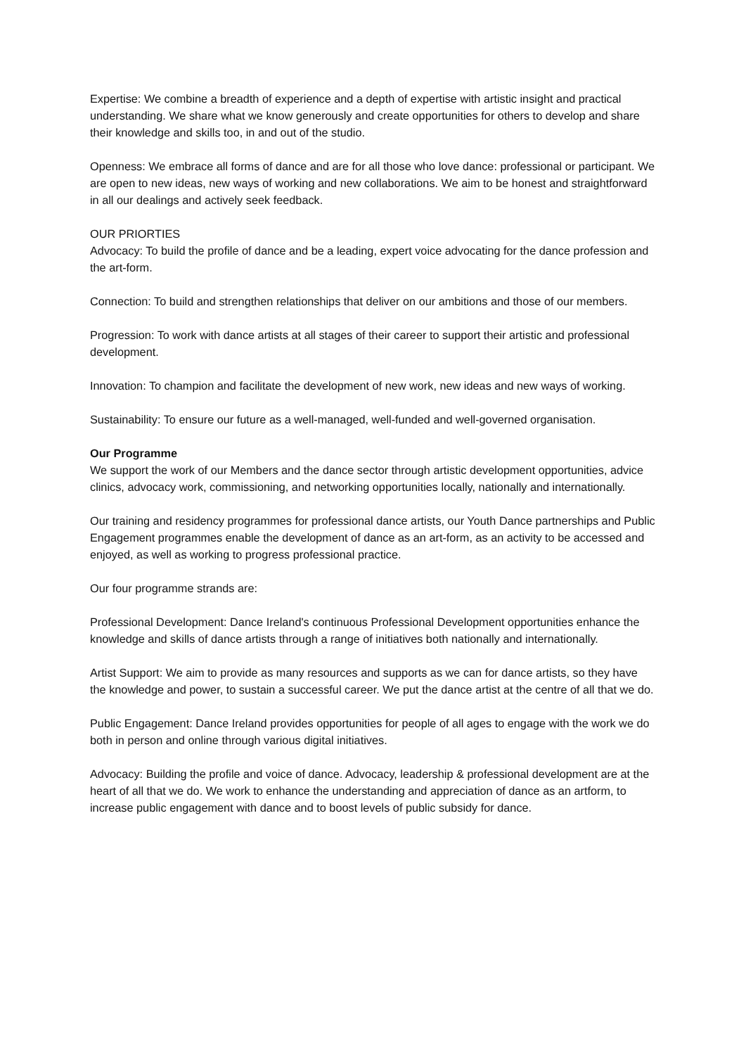Expertise: We combine a breadth of experience and a depth of expertise with artistic insight and practical understanding. We share what we know generously and create opportunities for others to develop and share their knowledge and skills too, in and out of the studio.
Openness: We embrace all forms of dance and are for all those who love dance: professional or participant. We are open to new ideas, new ways of working and new collaborations. We aim to be honest and straightforward in all our dealings and actively seek feedback.
OUR PRIORTIES
Advocacy: To build the profile of dance and be a leading, expert voice advocating for the dance profession and the art-form.
Connection: To build and strengthen relationships that deliver on our ambitions and those of our members.
Progression: To work with dance artists at all stages of their career to support their artistic and professional development.
Innovation: To champion and facilitate the development of new work, new ideas and new ways of working.
Sustainability: To ensure our future as a well-managed, well-funded and well-governed organisation.
Our Programme
We support the work of our Members and the dance sector through artistic development opportunities, advice clinics, advocacy work, commissioning, and networking opportunities locally, nationally and internationally.
Our training and residency programmes for professional dance artists, our Youth Dance partnerships and Public Engagement programmes enable the development of dance as an art-form, as an activity to be accessed and enjoyed, as well as working to progress professional practice.
Our four programme strands are:
Professional Development: Dance Ireland's continuous Professional Development opportunities enhance the knowledge and skills of dance artists through a range of initiatives both nationally and internationally.
Artist Support: We aim to provide as many resources and supports as we can for dance artists, so they have the knowledge and power, to sustain a successful career. We put the dance artist at the centre of all that we do.
Public Engagement: Dance Ireland provides opportunities for people of all ages to engage with the work we do both in person and online through various digital initiatives.
Advocacy: Building the profile and voice of dance. Advocacy, leadership & professional development are at the heart of all that we do. We work to enhance the understanding and appreciation of dance as an artform, to increase public engagement with dance and to boost levels of public subsidy for dance.